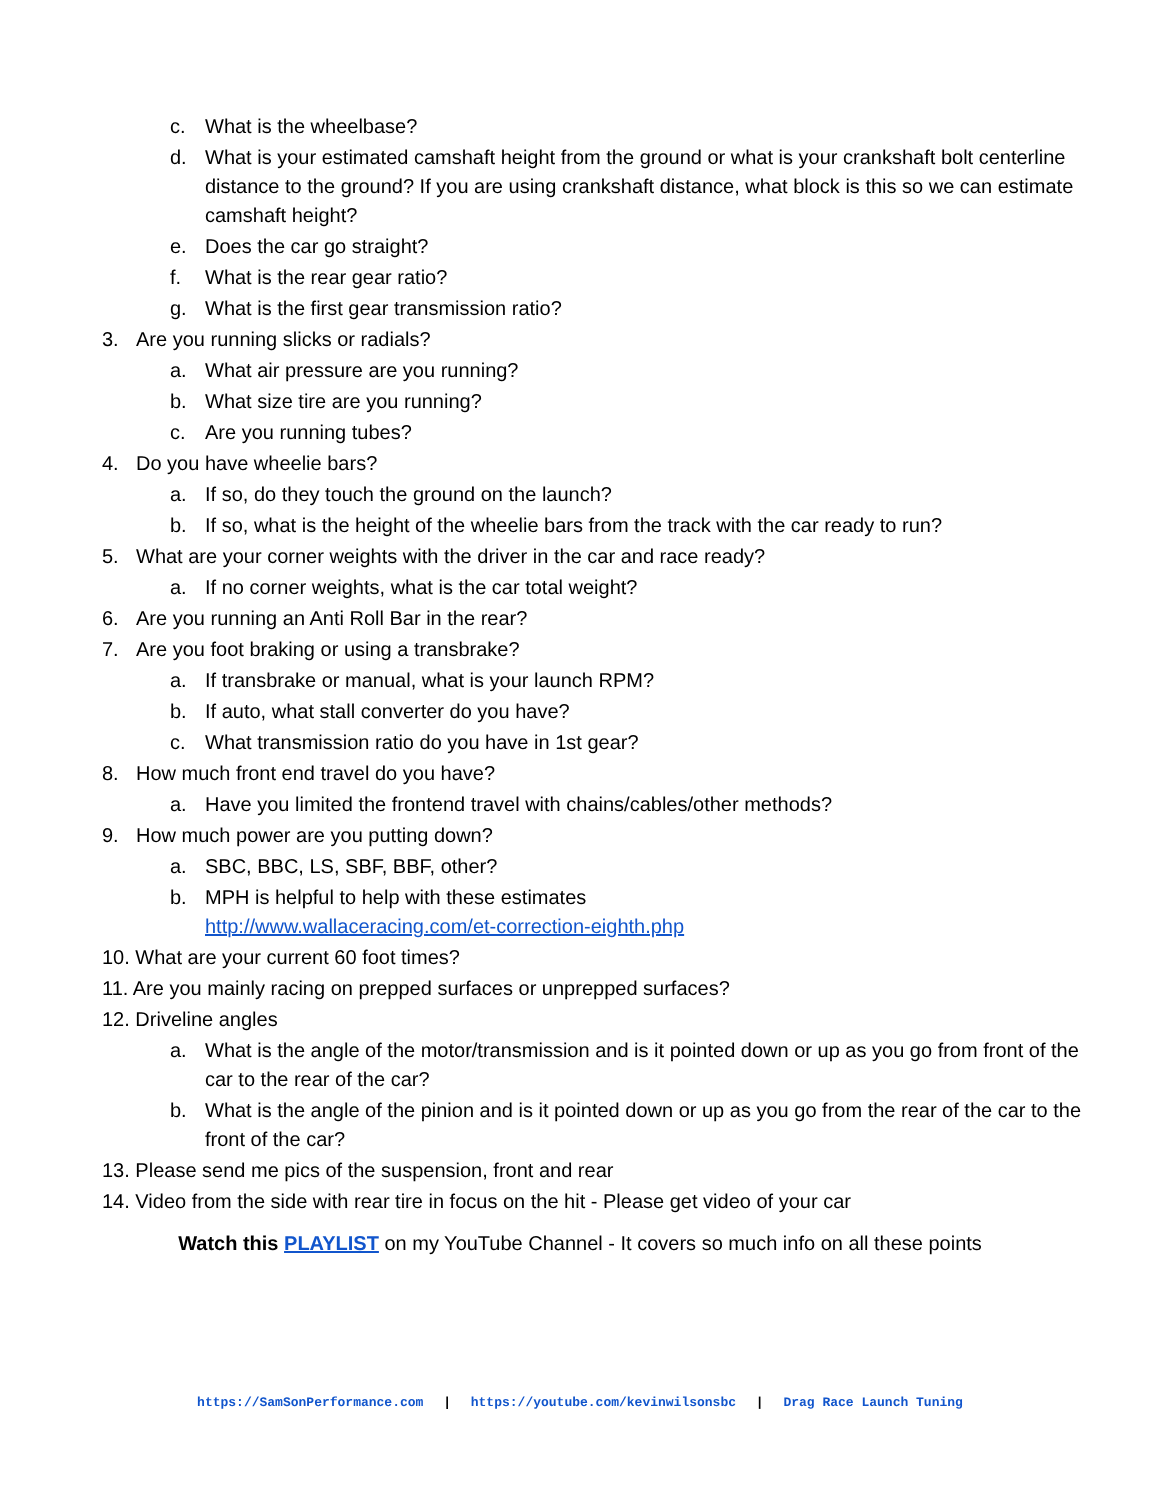c. What is the wheelbase?
d. What is your estimated camshaft height from the ground or what is your crankshaft bolt centerline distance to the ground? If you are using crankshaft distance, what block is this so we can estimate camshaft height?
e. Does the car go straight?
f. What is the rear gear ratio?
g. What is the first gear transmission ratio?
3. Are you running slicks or radials?
a. What air pressure are you running?
b. What size tire are you running?
c. Are you running tubes?
4. Do you have wheelie bars?
a. If so, do they touch the ground on the launch?
b. If so, what is the height of the wheelie bars from the track with the car ready to run?
5. What are your corner weights with the driver in the car and race ready?
a. If no corner weights, what is the car total weight?
6. Are you running an Anti Roll Bar in the rear?
7. Are you foot braking or using a transbrake?
a. If transbrake or manual, what is your launch RPM?
b. If auto, what stall converter do you have?
c. What transmission ratio do you have in 1st gear?
8. How much front end travel do you have?
a. Have you limited the frontend travel with chains/cables/other methods?
9. How much power are you putting down?
a. SBC, BBC, LS, SBF, BBF, other?
b. MPH is helpful to help with these estimates
http://www.wallaceracing.com/et-correction-eighth.php
10. What are your current 60 foot times?
11. Are you mainly racing on prepped surfaces or unprepped surfaces?
12. Driveline angles
a. What is the angle of the motor/transmission and is it pointed down or up as you go from front of the car to the rear of the car?
b. What is the angle of the pinion and is it pointed down or up as you go from the rear of the car to the front of the car?
13. Please send me pics of the suspension, front and rear
14. Video from the side with rear tire in focus on the hit - Please get video of your car
Watch this PLAYLIST on my YouTube Channel - It covers so much info on all these points
https://SamSonPerformance.com | https://youtube.com/kevinwilsonsbc | Drag Race Launch Tuning